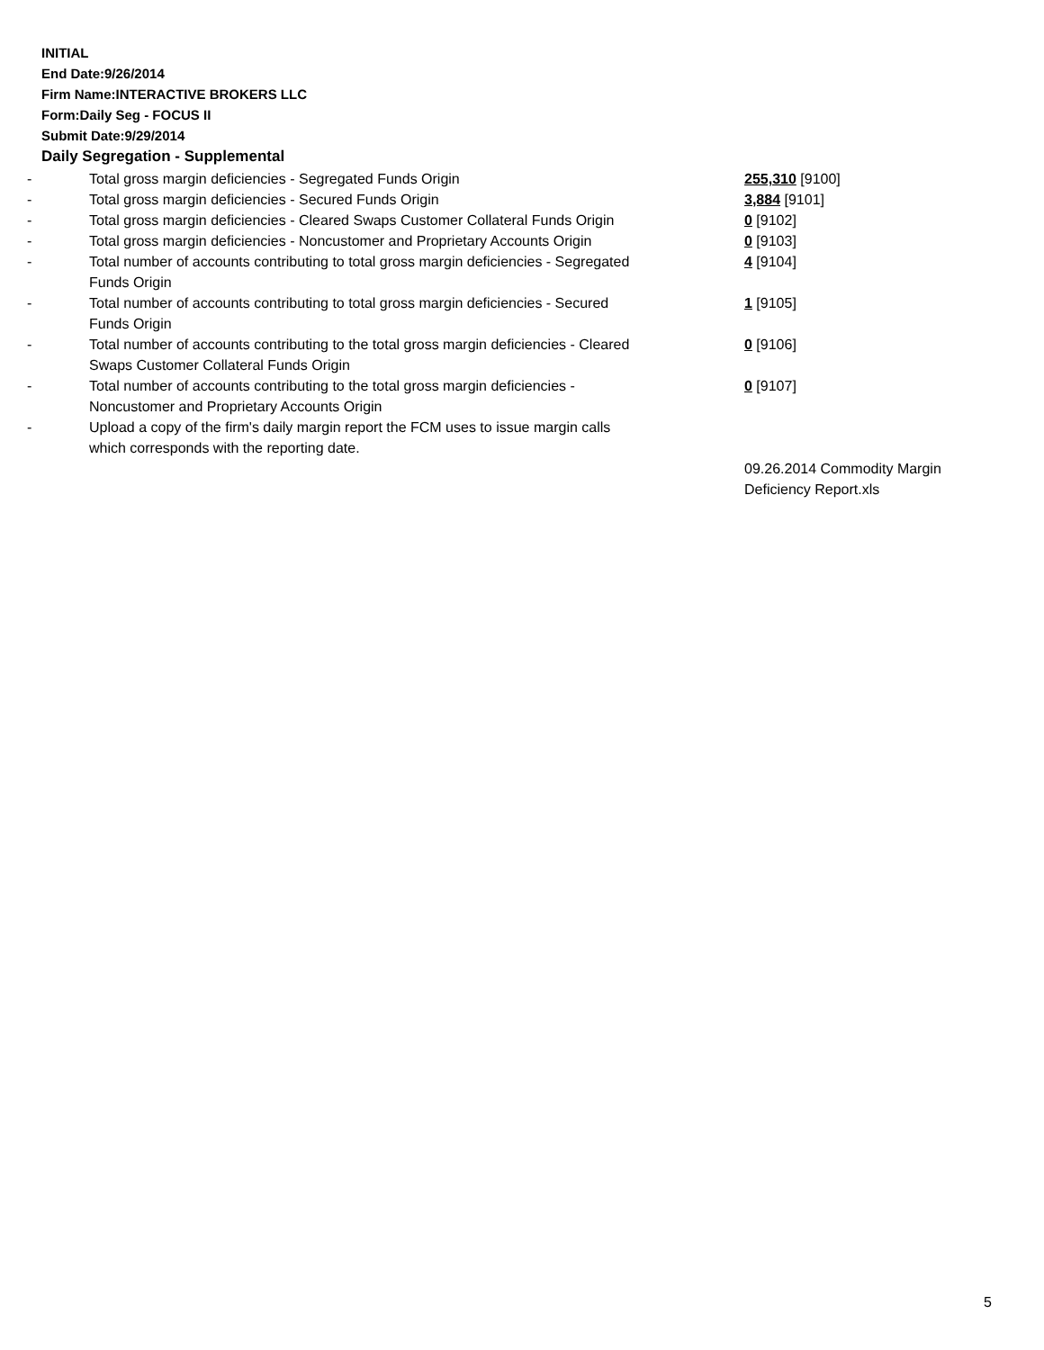INITIAL
End Date:9/26/2014
Firm Name:INTERACTIVE BROKERS LLC
Form:Daily Seg - FOCUS II
Submit Date:9/29/2014
Daily Segregation - Supplemental
| - | Total gross margin deficiencies - Segregated Funds Origin | 255,310 [9100] |
| - | Total gross margin deficiencies - Secured Funds Origin | 3,884 [9101] |
| - | Total gross margin deficiencies - Cleared Swaps Customer Collateral Funds Origin | 0 [9102] |
| - | Total gross margin deficiencies - Noncustomer and Proprietary Accounts Origin | 0 [9103] |
| - | Total number of accounts contributing to total gross margin deficiencies - Segregated Funds Origin | 4 [9104] |
| - | Total number of accounts contributing to total gross margin deficiencies - Secured Funds Origin | 1 [9105] |
| - | Total number of accounts contributing to the total gross margin deficiencies - Cleared Swaps Customer Collateral Funds Origin | 0 [9106] |
| - | Total number of accounts contributing to the total gross margin deficiencies - Noncustomer and Proprietary Accounts Origin | 0 [9107] |
| - | Upload a copy of the firm's daily margin report the FCM uses to issue margin calls which corresponds with the reporting date. | |
| | | 09.26.2014 Commodity Margin Deficiency Report.xls |
5